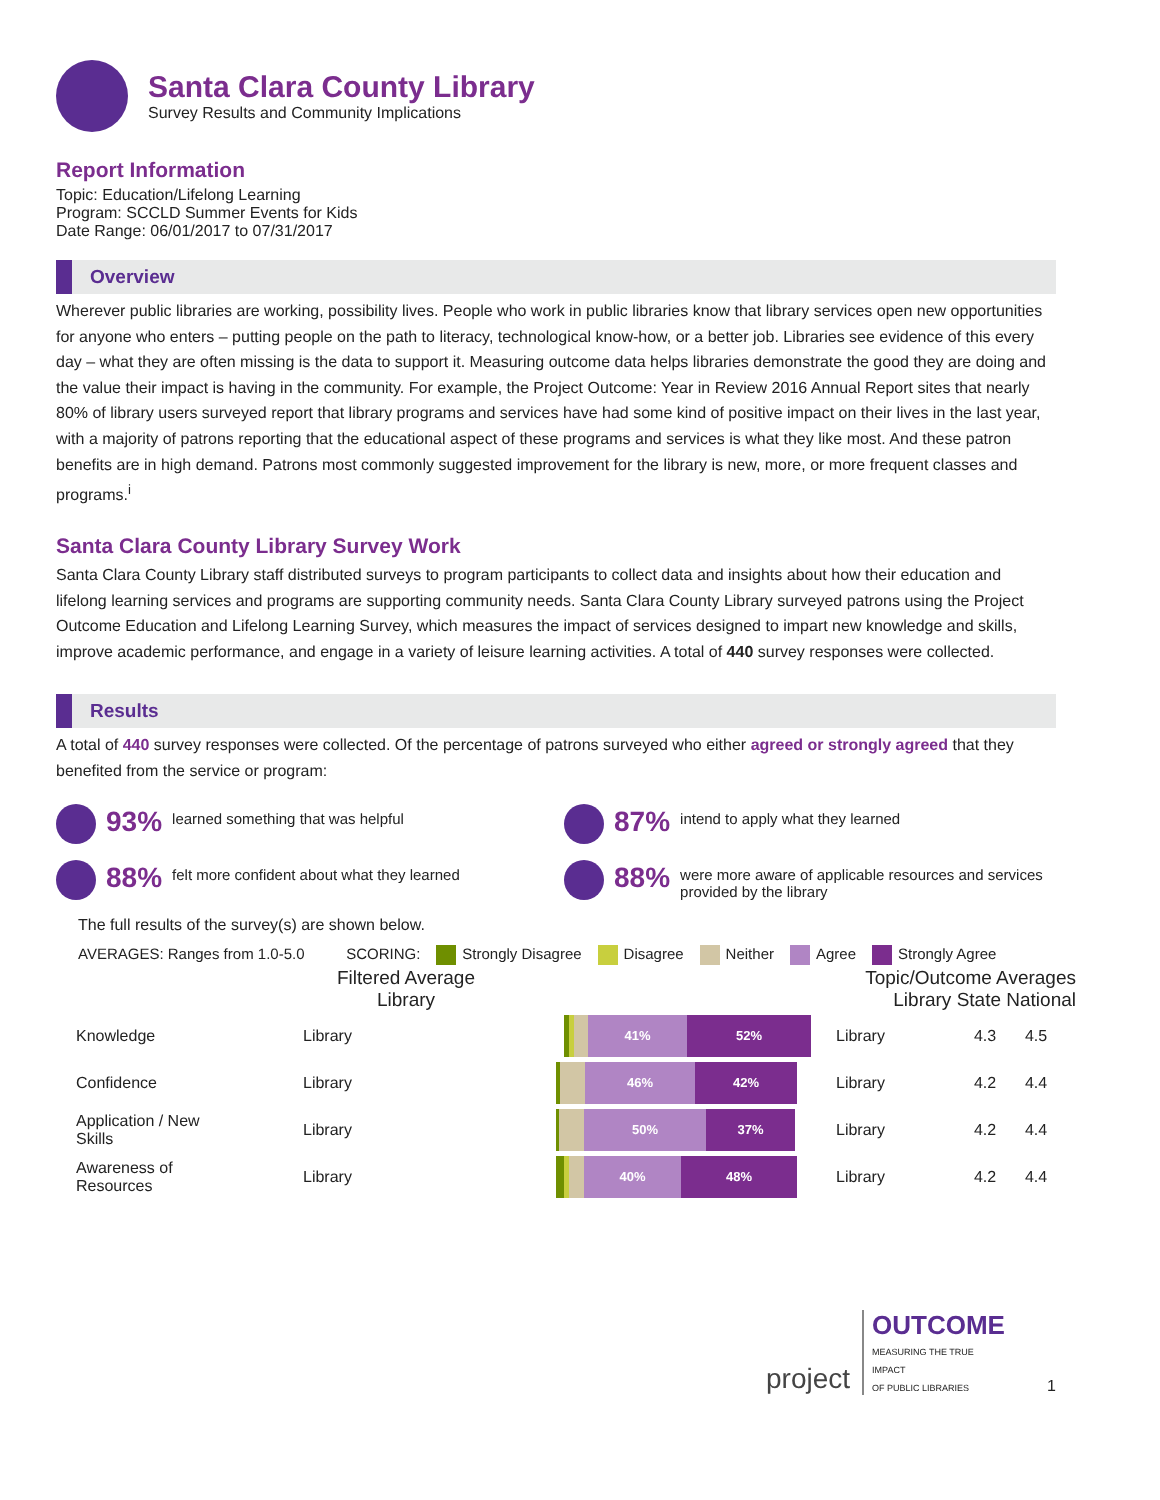Santa Clara County Library
Survey Results and Community Implications
Report Information
Topic: Education/Lifelong Learning
Program: SCCLD Summer Events for Kids
Date Range: 06/01/2017 to 07/31/2017
Overview
Wherever public libraries are working, possibility lives. People who work in public libraries know that library services open new opportunities for anyone who enters – putting people on the path to literacy, technological know-how, or a better job. Libraries see evidence of this every day – what they are often missing is the data to support it. Measuring outcome data helps libraries demonstrate the good they are doing and the value their impact is having in the community. For example, the Project Outcome: Year in Review 2016 Annual Report sites that nearly 80% of library users surveyed report that library programs and services have had some kind of positive impact on their lives in the last year, with a majority of patrons reporting that the educational aspect of these programs and services is what they like most. And these patron benefits are in high demand. Patrons most commonly suggested improvement for the library is new, more, or more frequent classes and programs.<sup>i</sup>
Santa Clara County Library Survey Work
Santa Clara County Library staff distributed surveys to program participants to collect data and insights about how their education and lifelong learning services and programs are supporting community needs. Santa Clara County Library surveyed patrons using the Project Outcome Education and Lifelong Learning Survey, which measures the impact of services designed to impart new knowledge and skills, improve academic performance, and engage in a variety of leisure learning activities. A total of 440 survey responses were collected.
Results
A total of 440 survey responses were collected. Of the percentage of patrons surveyed who either agreed or strongly agreed that they benefited from the service or program:
93% learned something that was helpful
87% intend to apply what they learned
88% felt more confident about what they learned
88% were more aware of applicable resources and services provided by the library
The full results of the survey(s) are shown below.
AVERAGES: Ranges from 1.0-5.0 SCORING: Strongly Disagree Disagree Neither Agree Strongly Agree
| | Filtered Average Library | | Topic/Outcome Averages Library State National | | |
| Knowledge | Library | 41% 52% | Library | 4.3 | 4.5 |
| Confidence | Library | 46% 42% | Library | 4.2 | 4.4 |
| Application / New Skills | Library | 50% 37% | Library | 4.2 | 4.4 |
| Awareness of Resources | Library | 40% 48% | Library | 4.2 | 4.4 |
project OUTCOME
MEASURING THE TRUE IMPACT
OF PUBLIC LIBRARIES 1